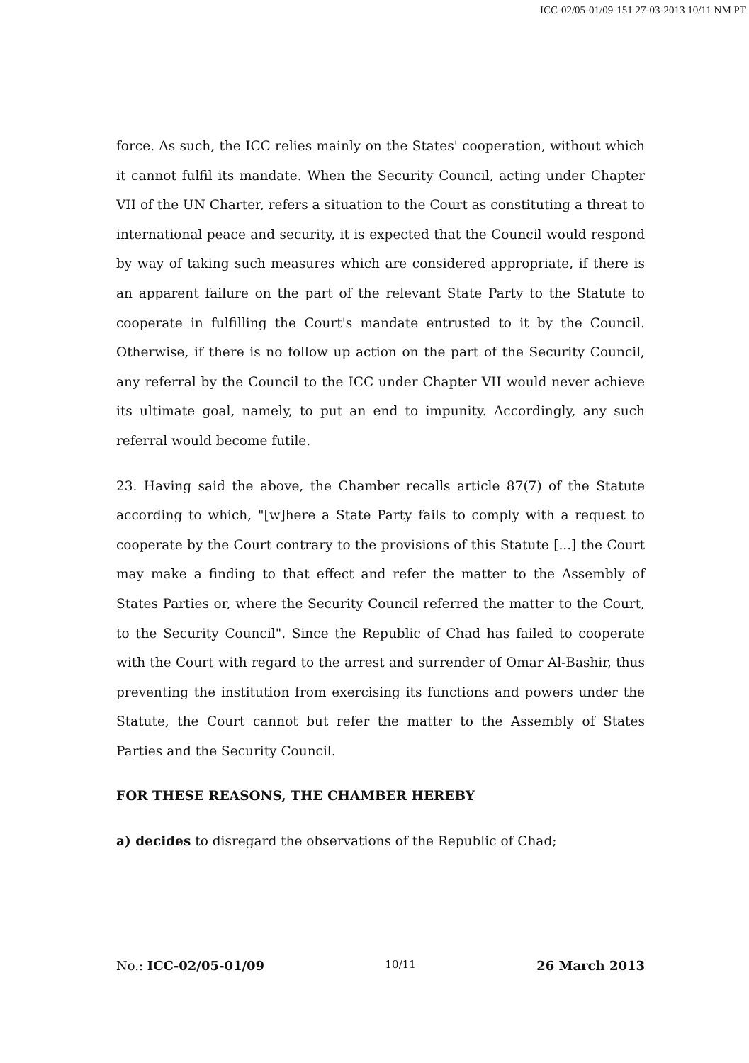ICC-02/05-01/09-151 27-03-2013 10/11 NM PT
force. As such, the ICC relies mainly on the States' cooperation, without which it cannot fulfil its mandate. When the Security Council, acting under Chapter VII of the UN Charter, refers a situation to the Court as constituting a threat to international peace and security, it is expected that the Council would respond by way of taking such measures which are considered appropriate, if there is an apparent failure on the part of the relevant State Party to the Statute to cooperate in fulfilling the Court's mandate entrusted to it by the Council. Otherwise, if there is no follow up action on the part of the Security Council, any referral by the Council to the ICC under Chapter VII would never achieve its ultimate goal, namely, to put an end to impunity. Accordingly, any such referral would become futile.
23. Having said the above, the Chamber recalls article 87(7) of the Statute according to which, "[w]here a State Party fails to comply with a request to cooperate by the Court contrary to the provisions of this Statute [...] the Court may make a finding to that effect and refer the matter to the Assembly of States Parties or, where the Security Council referred the matter to the Court, to the Security Council". Since the Republic of Chad has failed to cooperate with the Court with regard to the arrest and surrender of Omar Al-Bashir, thus preventing the institution from exercising its functions and powers under the Statute, the Court cannot but refer the matter to the Assembly of States Parties and the Security Council.
FOR THESE REASONS, THE CHAMBER HEREBY
a) decides to disregard the observations of the Republic of Chad;
No.: ICC-02/05-01/09 10/11 26 March 2013